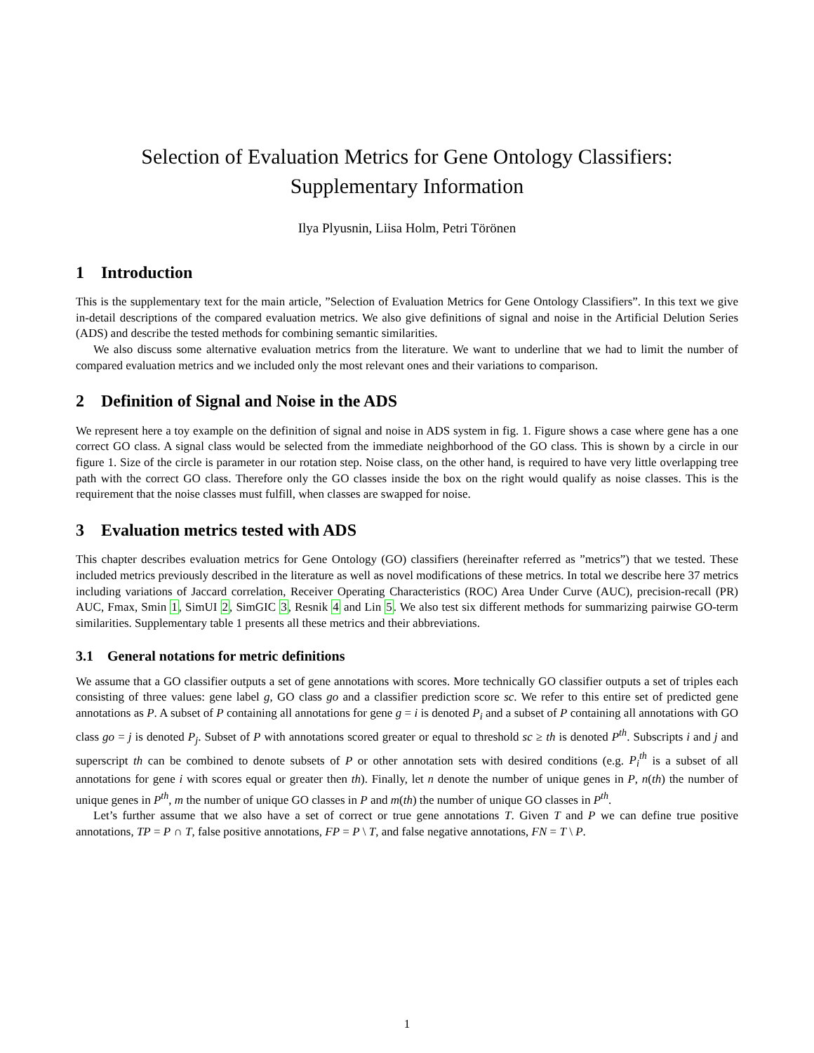Selection of Evaluation Metrics for Gene Ontology Classifiers:
Supplementary Information
Ilya Plyusnin, Liisa Holm, Petri Törönen
1 Introduction
This is the supplementary text for the main article, ”Selection of Evaluation Metrics for Gene Ontology Classifiers”. In this text we give in-detail descriptions of the compared evaluation metrics. We also give definitions of signal and noise in the Artificial Delution Series (ADS) and describe the tested methods for combining semantic similarities.
We also discuss some alternative evaluation metrics from the literature. We want to underline that we had to limit the number of compared evaluation metrics and we included only the most relevant ones and their variations to comparison.
2 Definition of Signal and Noise in the ADS
We represent here a toy example on the definition of signal and noise in ADS system in fig. 1. Figure shows a case where gene has a one correct GO class. A signal class would be selected from the immediate neighborhood of the GO class. This is shown by a circle in our figure 1. Size of the circle is parameter in our rotation step. Noise class, on the other hand, is required to have very little overlapping tree path with the correct GO class. Therefore only the GO classes inside the box on the right would qualify as noise classes. This is the requirement that the noise classes must fulfill, when classes are swapped for noise.
3 Evaluation metrics tested with ADS
This chapter describes evaluation metrics for Gene Ontology (GO) classifiers (hereinafter referred as ”metrics”) that we tested. These included metrics previously described in the literature as well as novel modifications of these metrics. In total we describe here 37 metrics including variations of Jaccard correlation, Receiver Operating Characteristics (ROC) Area Under Curve (AUC), precision-recall (PR) AUC, Fmax, Smin 1, SimUI 2, SimGIC 3, Resnik 4 and Lin 5. We also test six different methods for summarizing pairwise GO-term similarities. Supplementary table 1 presents all these metrics and their abbreviations.
3.1 General notations for metric definitions
We assume that a GO classifier outputs a set of gene annotations with scores. More technically GO classifier outputs a set of triples each consisting of three values: gene label g, GO class go and a classifier prediction score sc. We refer to this entire set of predicted gene annotations as P. A subset of P containing all annotations for gene g = i is denoted P<sub>i</sub> and a subset of P containing all annotations with GO class go = j is denoted P<sub>j</sub>. Subset of P with annotations scored greater or equal to threshold sc ≥ th is denoted P<sup>th</sup>. Subscripts i and j and superscript th can be combined to denote subsets of P or other annotation sets with desired conditions (e.g. P<sub>i</sub><sup>th</sup> is a subset of all annotations for gene i with scores equal or greater then th). Finally, let n denote the number of unique genes in P, n(th) the number of unique genes in P<sup>th</sup>, m the number of unique GO classes in P and m(th) the number of unique GO classes in P<sup>th</sup>.
Let’s further assume that we also have a set of correct or true gene annotations T. Given T and P we can define true positive annotations, TP = P ∩ T, false positive annotations, FP = P \ T, and false negative annotations, FN = T \ P.
1